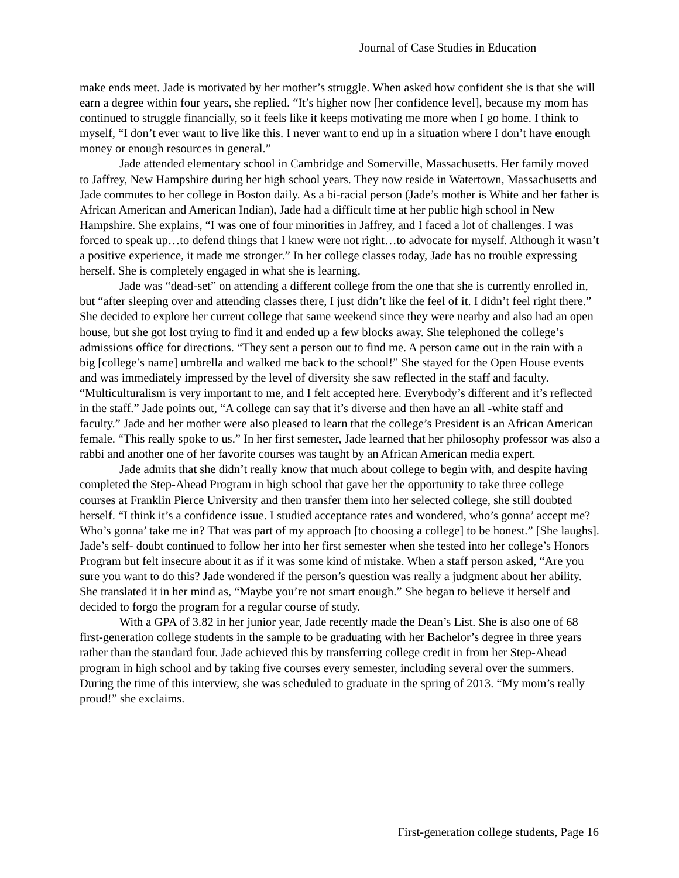Journal of Case Studies in Education
make ends meet. Jade is motivated by her mother’s struggle. When asked how confident she is that she will earn a degree within four years, she replied. “It’s higher now [her confidence level], because my mom has continued to struggle financially, so it feels like it keeps motivating me more when I go home. I think to myself, “I don’t ever want to live like this. I never want to end up in a situation where I don’t have enough money or enough resources in general.”
Jade attended elementary school in Cambridge and Somerville, Massachusetts. Her family moved to Jaffrey, New Hampshire during her high school years. They now reside in Watertown, Massachusetts and Jade commutes to her college in Boston daily. As a bi-racial person (Jade’s mother is White and her father is African American and American Indian), Jade had a difficult time at her public high school in New Hampshire. She explains, “I was one of four minorities in Jaffrey, and I faced a lot of challenges. I was forced to speak up…to defend things that I knew were not right…to advocate for myself. Although it wasn’t a positive experience, it made me stronger.” In her college classes today, Jade has no trouble expressing herself. She is completely engaged in what she is learning.
Jade was “dead-set” on attending a different college from the one that she is currently enrolled in, but “after sleeping over and attending classes there, I just didn’t like the feel of it. I didn’t feel right there.” She decided to explore her current college that same weekend since they were nearby and also had an open house, but she got lost trying to find it and ended up a few blocks away. She telephoned the college’s admissions office for directions. “They sent a person out to find me. A person came out in the rain with a big [college’s name] umbrella and walked me back to the school!” She stayed for the Open House events and was immediately impressed by the level of diversity she saw reflected in the staff and faculty. “Multiculturalism is very important to me, and I felt accepted here. Everybody’s different and it’s reflected in the staff.” Jade points out, “A college can say that it’s diverse and then have an all -white staff and faculty.” Jade and her mother were also pleased to learn that the college’s President is an African American female. “This really spoke to us.” In her first semester, Jade learned that her philosophy professor was also a rabbi and another one of her favorite courses was taught by an African American media expert.
Jade admits that she didn’t really know that much about college to begin with, and despite having completed the Step-Ahead Program in high school that gave her the opportunity to take three college courses at Franklin Pierce University and then transfer them into her selected college, she still doubted herself. “I think it’s a confidence issue. I studied acceptance rates and wondered, who’s gonna’ accept me? Who’s gonna’ take me in? That was part of my approach [to choosing a college] to be honest.” [She laughs]. Jade’s self- doubt continued to follow her into her first semester when she tested into her college’s Honors Program but felt insecure about it as if it was some kind of mistake. When a staff person asked, “Are you sure you want to do this? Jade wondered if the person’s question was really a judgment about her ability. She translated it in her mind as, “Maybe you’re not smart enough.” She began to believe it herself and decided to forgo the program for a regular course of study.
With a GPA of 3.82 in her junior year, Jade recently made the Dean’s List. She is also one of 68 first-generation college students in the sample to be graduating with her Bachelor’s degree in three years rather than the standard four. Jade achieved this by transferring college credit in from her Step-Ahead program in high school and by taking five courses every semester, including several over the summers. During the time of this interview, she was scheduled to graduate in the spring of 2013. “My mom’s really proud!” she exclaims.
First-generation college students, Page 16